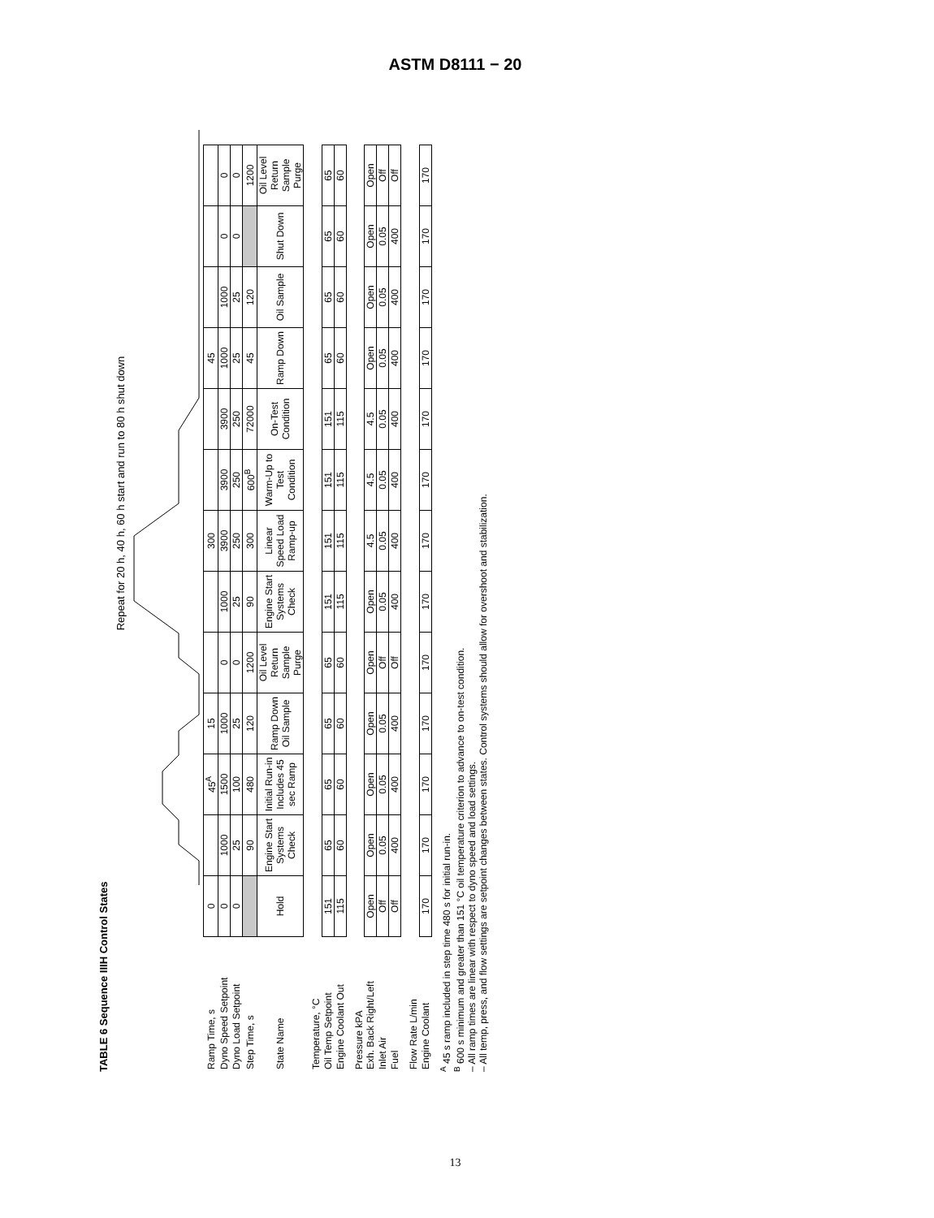ASTM D8111 − 20
TABLE 6 Sequence IIIH Control States
Repeat for 20 h, 40 h, 60 h start and run to 80 h shut down
| Ramp Time, s | 0 | | 45<sup>A</sup> | 15 | | | 300 | | | 45 | | | |
| Dyno Speed Setpoint | 0 | 1000 | 1500 | 1000 | 0 | 1000 | 3900 | 3900 | 3900 | 1000 | 1000 | 0 | 0 |
| Dyno Load Setpoint | 0 | 25 | 100 | 25 | 0 | 25 | 250 | 250 | 250 | 25 | 25 | 0 | 0 |
| Step Time, s | | 90 | 480 | 120 | 1200 | 90 | 300 | 600<sup>B</sup> | 72000 | 45 | 120 | | 1200 |
| State Name | Hold | Engine Start Systems Check | Initial Run-in Includes 45 sec Ramp | Ramp Down Oil Sample | Oil Level Return Sample Purge | Engine Start Systems Check | Linear Speed Load Ramp-up | Warm-Up to Test Condition | On-Test Condition | Ramp Down | Oil Sample | Shut Down | Oil Level Return Sample Purge |
| Temperature, °C | | | | | | | | | | | | | |
| Oil Temp Setpoint | 151 | 65 | 65 | 65 | 65 | 151 | 151 | 151 | 151 | 65 | 65 | 65 | 65 |
| Engine Coolant Out | 115 | 60 | 60 | 60 | 60 | 115 | 115 | 115 | 115 | 60 | 60 | 60 | 60 |
| Pressure kPA | | | | | | | | | | | | | |
| Exh. Back Right/Left | Open | Open | Open | Open | Open | Open | 4.5 | 4.5 | 4.5 | Open | Open | Open | Open |
| Inlet Air | Off | 0.05 | 0.05 | 0.05 | Off | 0.05 | 0.05 | 0.05 | 0.05 | 0.05 | 0.05 | 0.05 | Off |
| Fuel | Off | 400 | 400 | 400 | Off | 400 | 400 | 400 | 400 | 400 | 400 | 400 | Off |
| Flow Rate L/min | | | | | | | | | | | | | |
| Engine Coolant | 170 | 170 | 170 | 170 | 170 | 170 | 170 | 170 | 170 | 170 | 170 | 170 | 170 |
<sup>A</sup> 45 s ramp included in step time 480 s for initial run-in.
<sup>B</sup> 600 s minimum and greater than 151 °C oil temperature criterion to advance to on-test condition.
– All ramp times are linear with respect to dyno speed and load settings.
– All temp, press, and flow settings are setpoint changes between states. Control systems should allow for overshoot and stabilization.
13